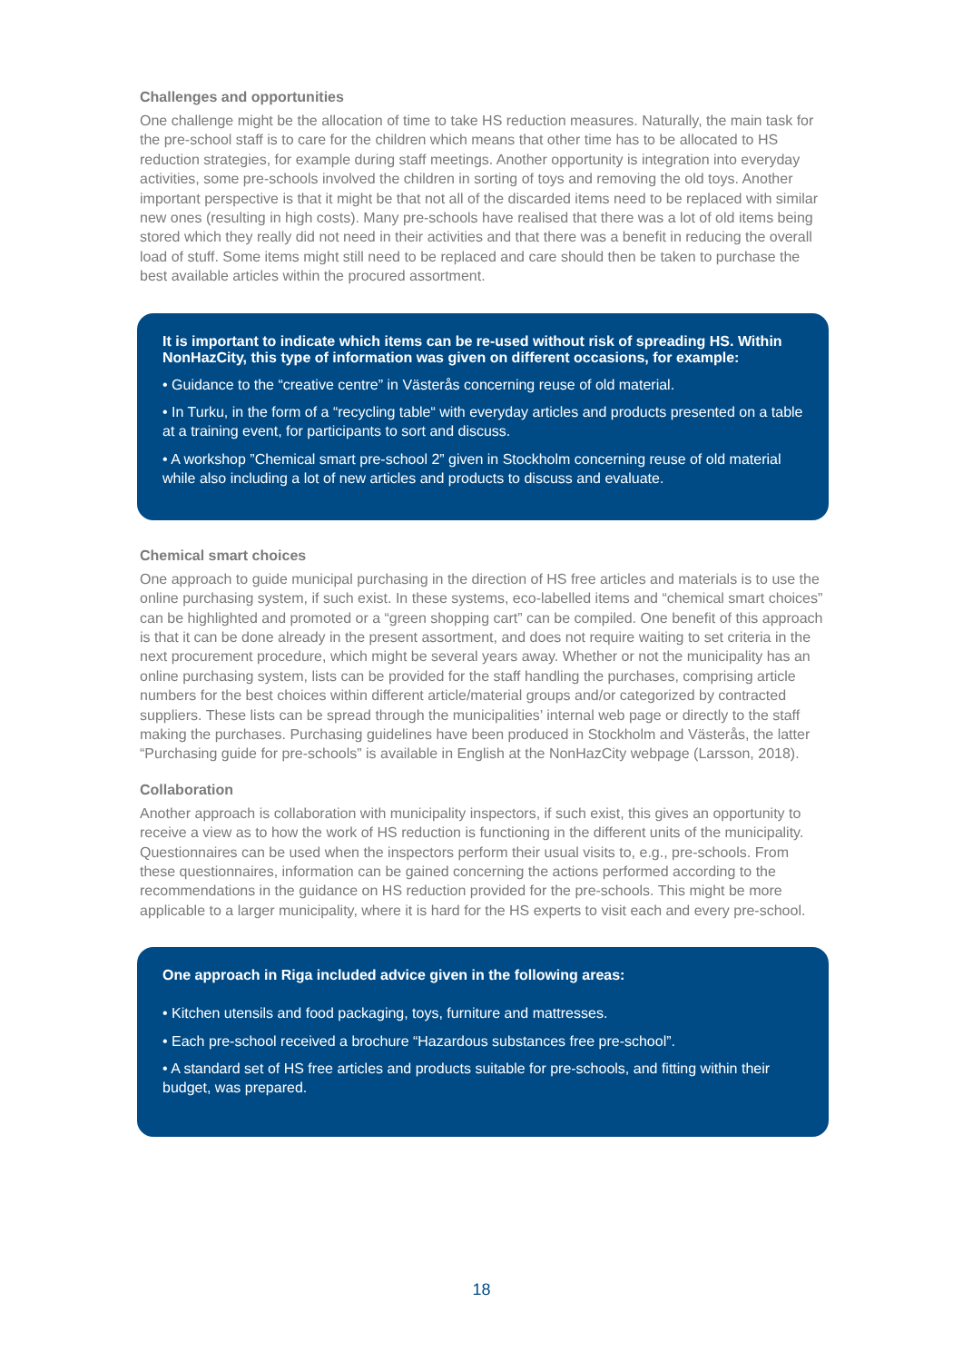Challenges and opportunities
One challenge might be the allocation of time to take HS reduction measures. Naturally, the main task for the pre-school staff is to care for the children which means that other time has to be allocated to HS reduction strategies, for example during staff meetings. Another opportunity is integration into everyday activities, some pre-schools involved the children in sorting of toys and removing the old toys. Another important perspective is that it might be that not all of the discarded items need to be replaced with similar new ones (resulting in high costs). Many pre-schools have realised that there was a lot of old items being stored which they really did not need in their activities and that there was a benefit in reducing the overall load of stuff. Some items might still need to be replaced and care should then be taken to purchase the best available articles within the procured assortment.
It is important to indicate which items can be re-used without risk of spreading HS. Within NonHazCity, this type of information was given on different occasions, for example:
• Guidance to the “creative centre” in Västerås concerning reuse of old material.
• In Turku, in the form of a “recycling table“ with everyday articles and products presented on a table at a training event, for participants to sort and discuss.
• A workshop ”Chemical smart pre-school 2” given in Stockholm concerning reuse of old material while also including a lot of new articles and products to discuss and evaluate.
Chemical smart choices
One approach to guide municipal purchasing in the direction of HS free articles and materials is to use the online purchasing system, if such exist. In these systems, eco-labelled items and “chemical smart choices” can be highlighted and promoted or a “green shopping cart” can be compiled. One benefit of this approach is that it can be done already in the present assortment, and does not require waiting to set criteria in the next procurement procedure, which might be several years away. Whether or not the municipality has an online purchasing system, lists can be provided for the staff handling the purchases, comprising article numbers for the best choices within different article/material groups and/or categorized by contracted suppliers. These lists can be spread through the municipalities’ internal web page or directly to the staff making the purchases. Purchasing guidelines have been produced in Stockholm and Västerås, the latter “Purchasing guide for pre-schools” is available in English at the NonHazCity webpage (Larsson, 2018).
Collaboration
Another approach is collaboration with municipality inspectors, if such exist, this gives an opportunity to receive a view as to how the work of HS reduction is functioning in the different units of the municipality. Questionnaires can be used when the inspectors perform their usual visits to, e.g., pre-schools. From these questionnaires, information can be gained concerning the actions performed according to the recommendations in the guidance on HS reduction provided for the pre-schools. This might be more applicable to a larger municipality, where it is hard for the HS experts to visit each and every pre-school.
One approach in Riga included advice given in the following areas:
• Kitchen utensils and food packaging, toys, furniture and mattresses.
• Each pre-school received a brochure “Hazardous substances free pre-school”.
• A standard set of HS free articles and products suitable for pre-schools, and fitting within their budget, was prepared.
18